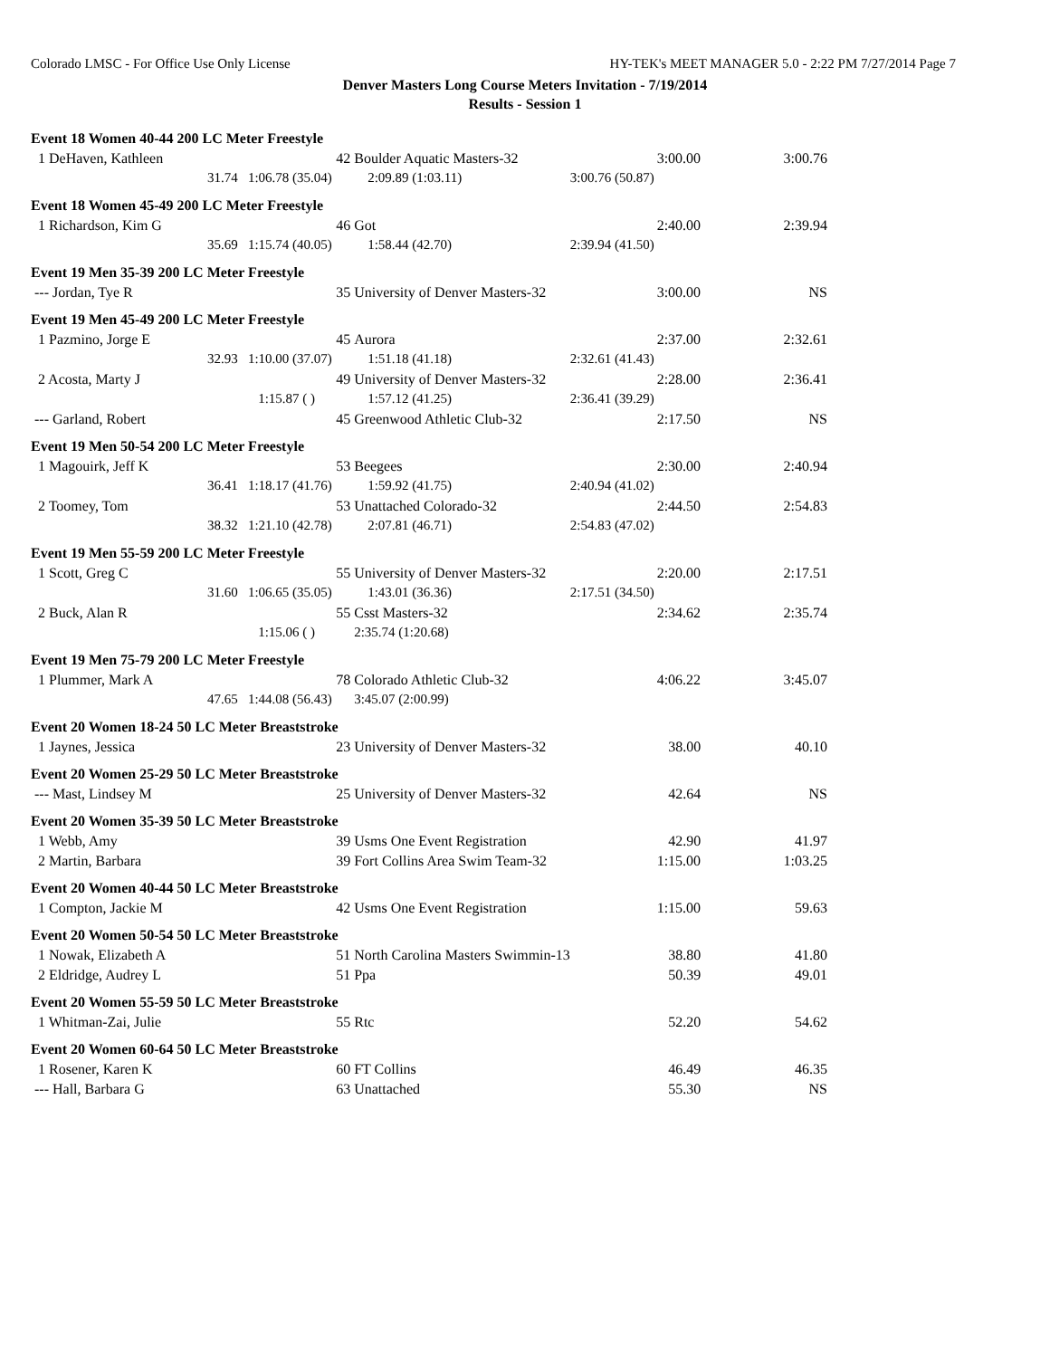Colorado LMSC - For Office Use Only License HY-TEK's MEET MANAGER 5.0 - 2:22 PM 7/27/2014 Page 7
Denver Masters Long Course Meters Invitation - 7/19/2014
Results - Session 1
| Event 18 Women 40-44 200 LC Meter Freestyle | | | | |
| 1 DeHaven, Kathleen | 42 | Boulder Aquatic Masters-32 | 3:00.00 | 3:00.76 |
| 31.74 | 1:06.78 (35.04) | 2:09.89 (1:03.11) | 3:00.76 (50.87) | |
| Event 18 Women 45-49 200 LC Meter Freestyle | | | | |
| 1 Richardson, Kim G | 46 | Got | 2:40.00 | 2:39.94 |
| 35.69 | 1:15.74 (40.05) | 1:58.44 (42.70) | 2:39.94 (41.50) | |
| Event 19 Men 35-39 200 LC Meter Freestyle | | | | |
| --- Jordan, Tye R | 35 | University of Denver Masters-32 | 3:00.00 | NS |
| Event 19 Men 45-49 200 LC Meter Freestyle | | | | |
| 1 Pazmino, Jorge E | 45 | Aurora | 2:37.00 | 2:32.61 |
| 32.93 | 1:10.00 (37.07) | 1:51.18 (41.18) | 2:32.61 (41.43) | |
| 2 Acosta, Marty J | 49 | University of Denver Masters-32 | 2:28.00 | 2:36.41 |
| | 1:15.87 ( ) | 1:57.12 (41.25) | 2:36.41 (39.29) | |
| --- Garland, Robert | 45 | Greenwood Athletic Club-32 | 2:17.50 | NS |
| Event 19 Men 50-54 200 LC Meter Freestyle | | | | |
| 1 Magouirk, Jeff K | 53 | Beegees | 2:30.00 | 2:40.94 |
| 36.41 | 1:18.17 (41.76) | 1:59.92 (41.75) | 2:40.94 (41.02) | |
| 2 Toomey, Tom | 53 | Unattached Colorado-32 | 2:44.50 | 2:54.83 |
| 38.32 | 1:21.10 (42.78) | 2:07.81 (46.71) | 2:54.83 (47.02) | |
| Event 19 Men 55-59 200 LC Meter Freestyle | | | | |
| 1 Scott, Greg C | 55 | University of Denver Masters-32 | 2:20.00 | 2:17.51 |
| 31.60 | 1:06.65 (35.05) | 1:43.01 (36.36) | 2:17.51 (34.50) | |
| 2 Buck, Alan R | 55 | Csst Masters-32 | 2:34.62 | 2:35.74 |
| | 1:15.06 ( ) | 2:35.74 (1:20.68) | | |
| Event 19 Men 75-79 200 LC Meter Freestyle | | | | |
| 1 Plummer, Mark A | 78 | Colorado Athletic Club-32 | 4:06.22 | 3:45.07 |
| 47.65 | 1:44.08 (56.43) | 3:45.07 (2:00.99) | | |
| Event 20 Women 18-24 50 LC Meter Breaststroke | | | | |
| 1 Jaynes, Jessica | 23 | University of Denver Masters-32 | 38.00 | 40.10 |
| Event 20 Women 25-29 50 LC Meter Breaststroke | | | | |
| --- Mast, Lindsey M | 25 | University of Denver Masters-32 | 42.64 | NS |
| Event 20 Women 35-39 50 LC Meter Breaststroke | | | | |
| 1 Webb, Amy | 39 | Usms One Event Registration | 42.90 | 41.97 |
| 2 Martin, Barbara | 39 | Fort Collins Area Swim Team-32 | 1:15.00 | 1:03.25 |
| Event 20 Women 40-44 50 LC Meter Breaststroke | | | | |
| 1 Compton, Jackie M | 42 | Usms One Event Registration | 1:15.00 | 59.63 |
| Event 20 Women 50-54 50 LC Meter Breaststroke | | | | |
| 1 Nowak, Elizabeth A | 51 | North Carolina Masters Swimmin-13 | 38.80 | 41.80 |
| 2 Eldridge, Audrey L | 51 | Ppa | 50.39 | 49.01 |
| Event 20 Women 55-59 50 LC Meter Breaststroke | | | | |
| 1 Whitman-Zai, Julie | 55 | Rtc | 52.20 | 54.62 |
| Event 20 Women 60-64 50 LC Meter Breaststroke | | | | |
| 1 Rosener, Karen K | 60 | FT Collins | 46.49 | 46.35 |
| --- Hall, Barbara G | 63 | Unattached | 55.30 | NS |